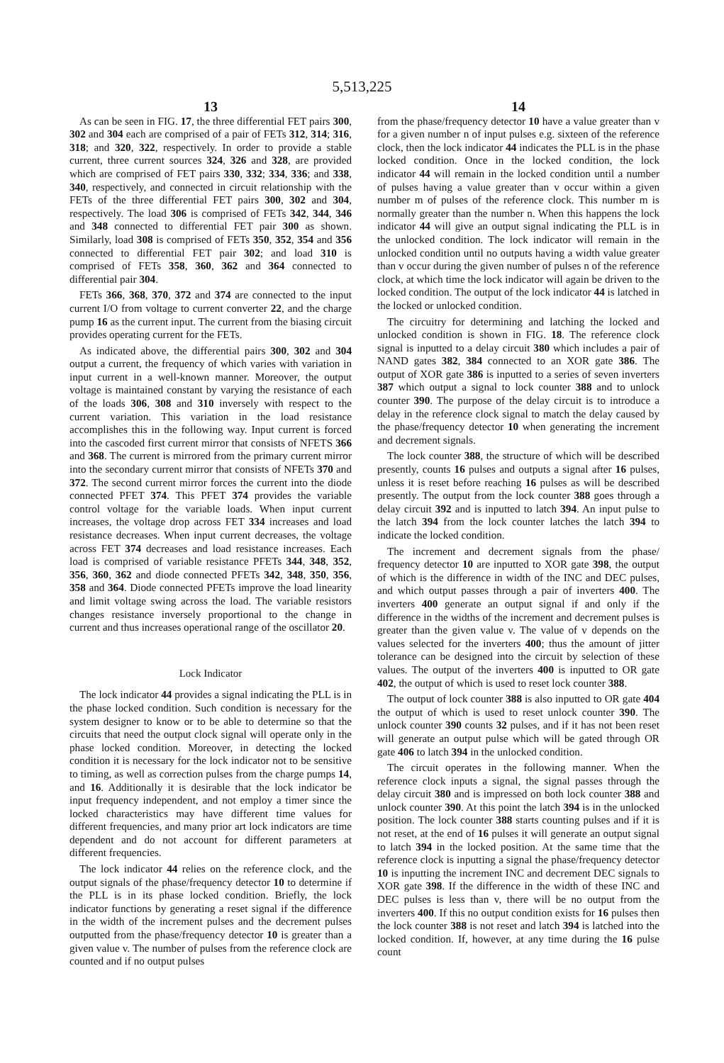5,513,225
13
As can be seen in FIG. 17, the three differential FET pairs 300, 302 and 304 each are comprised of a pair of FETs 312, 314; 316, 318; and 320, 322, respectively. In order to provide a stable current, three current sources 324, 326 and 328, are provided which are comprised of FET pairs 330, 332; 334, 336; and 338, 340, respectively, and connected in circuit relationship with the FETs of the three differential FET pairs 300, 302 and 304, respectively. The load 306 is comprised of FETs 342, 344, 346 and 348 connected to differential FET pair 300 as shown. Similarly, load 308 is comprised of FETs 350, 352, 354 and 356 connected to differential FET pair 302; and load 310 is comprised of FETs 358, 360, 362 and 364 connected to differential pair 304.
FETs 366, 368, 370, 372 and 374 are connected to the input current I/O from voltage to current converter 22, and the charge pump 16 as the current input. The current from the biasing circuit provides operating current for the FETs.
As indicated above, the differential pairs 300, 302 and 304 output a current, the frequency of which varies with variation in input current in a well-known manner. Moreover, the output voltage is maintained constant by varying the resistance of each of the loads 306, 308 and 310 inversely with respect to the current variation. This variation in the load resistance accomplishes this in the following way. Input current is forced into the cascoded first current mirror that consists of NFETS 366 and 368. The current is mirrored from the primary current mirror into the secondary current mirror that consists of NFETs 370 and 372. The second current mirror forces the current into the diode connected PFET 374. This PFET 374 provides the variable control voltage for the variable loads. When input current increases, the voltage drop across FET 334 increases and load resistance decreases. When input current decreases, the voltage across FET 374 decreases and load resistance increases. Each load is comprised of variable resistance PFETs 344, 348, 352, 356, 360, 362 and diode connected PFETs 342, 348, 350, 356, 358 and 364. Diode connected PFETs improve the load linearity and limit voltage swing across the load. The variable resistors changes resistance inversely proportional to the change in current and thus increases operational range of the oscillator 20.
Lock Indicator
The lock indicator 44 provides a signal indicating the PLL is in the phase locked condition. Such condition is necessary for the system designer to know or to be able to determine so that the circuits that need the output clock signal will operate only in the phase locked condition. Moreover, in detecting the locked condition it is necessary for the lock indicator not to be sensitive to timing, as well as correction pulses from the charge pumps 14, and 16. Additionally it is desirable that the lock indicator be input frequency independent, and not employ a timer since the locked characteristics may have different time values for different frequencies, and many prior art lock indicators are time dependent and do not account for different parameters at different frequencies.
The lock indicator 44 relies on the reference clock, and the output signals of the phase/frequency detector 10 to determine if the PLL is in its phase locked condition. Briefly, the lock indicator functions by generating a reset signal if the difference in the width of the increment pulses and the decrement pulses outputted from the phase/frequency detector 10 is greater than a given value v. The number of pulses from the reference clock are counted and if no output pulses
14
from the phase/frequency detector 10 have a value greater than v for a given number n of input pulses e.g. sixteen of the reference clock, then the lock indicator 44 indicates the PLL is in the phase locked condition. Once in the locked condition, the lock indicator 44 will remain in the locked condition until a number of pulses having a value greater than v occur within a given number m of pulses of the reference clock. This number m is normally greater than the number n. When this happens the lock indicator 44 will give an output signal indicating the PLL is in the unlocked condition. The lock indicator will remain in the unlocked condition until no outputs having a width value greater than v occur during the given number of pulses n of the reference clock, at which time the lock indicator will again be driven to the locked condition. The output of the lock indicator 44 is latched in the locked or unlocked condition.
The circuitry for determining and latching the locked and unlocked condition is shown in FIG. 18. The reference clock signal is inputted to a delay circuit 380 which includes a pair of NAND gates 382, 384 connected to an XOR gate 386. The output of XOR gate 386 is inputted to a series of seven inverters 387 which output a signal to lock counter 388 and to unlock counter 390. The purpose of the delay circuit is to introduce a delay in the reference clock signal to match the delay caused by the phase/frequency detector 10 when generating the increment and decrement signals.
The lock counter 388, the structure of which will be described presently, counts 16 pulses and outputs a signal after 16 pulses, unless it is reset before reaching 16 pulses as will be described presently. The output from the lock counter 388 goes through a delay circuit 392 and is inputted to latch 394. An input pulse to the latch 394 from the lock counter latches the latch 394 to indicate the locked condition.
The increment and decrement signals from the phase/ frequency detector 10 are inputted to XOR gate 398, the output of which is the difference in width of the INC and DEC pulses, and which output passes through a pair of inverters 400. The inverters 400 generate an output signal if and only if the difference in the widths of the increment and decrement pulses is greater than the given value v. The value of v depends on the values selected for the inverters 400; thus the amount of jitter tolerance can be designed into the circuit by selection of these values. The output of the inverters 400 is inputted to OR gate 402, the output of which is used to reset lock counter 388.
The output of lock counter 388 is also inputted to OR gate 404 the output of which is used to reset unlock counter 390. The unlock counter 390 counts 32 pulses, and if it has not been reset will generate an output pulse which will be gated through OR gate 406 to latch 394 in the unlocked condition.
The circuit operates in the following manner. When the reference clock inputs a signal, the signal passes through the delay circuit 380 and is impressed on both lock counter 388 and unlock counter 390. At this point the latch 394 is in the unlocked position. The lock counter 388 starts counting pulses and if it is not reset, at the end of 16 pulses it will generate an output signal to latch 394 in the locked position. At the same time that the reference clock is inputting a signal the phase/frequency detector 10 is inputting the increment INC and decrement DEC signals to XOR gate 398. If the difference in the width of these INC and DEC pulses is less than v, there will be no output from the inverters 400. If this no output condition exists for 16 pulses then the lock counter 388 is not reset and latch 394 is latched into the locked condition. If, however, at any time during the 16 pulse count